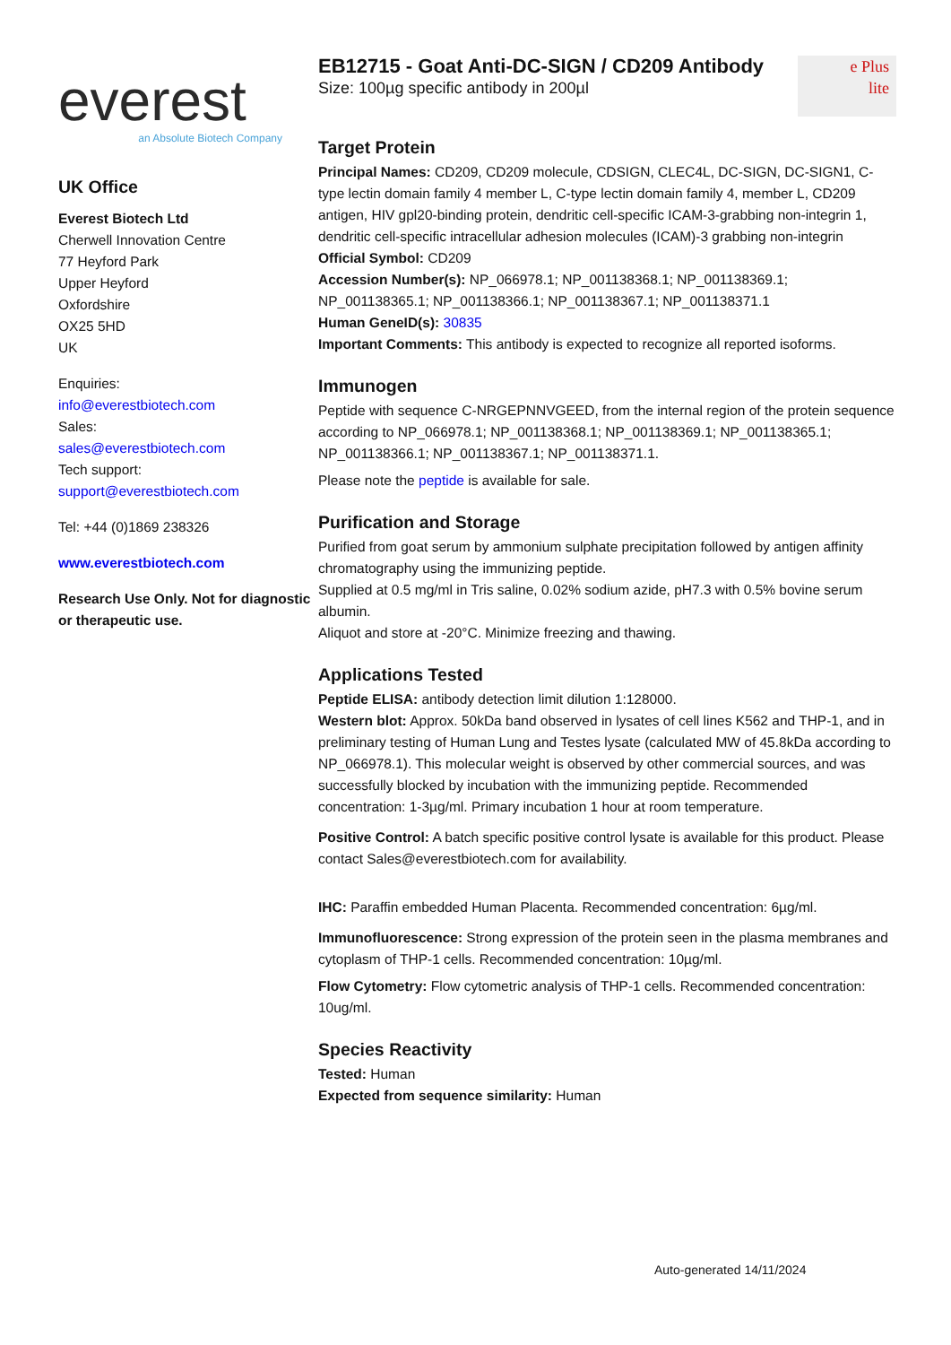everest
an Absolute Biotech Company
UK Office
Everest Biotech Ltd
Cherwell Innovation Centre
77 Heyford Park
Upper Heyford
Oxfordshire
OX25 5HD
UK
Enquiries:
info@everestbiotech.com
Sales:
sales@everestbiotech.com
Tech support:
support@everestbiotech.com
Tel: +44 (0)1869 238326
www.everestbiotech.com
Research Use Only. Not for diagnostic or therapeutic use.
EB12715 - Goat Anti-DC-SIGN / CD209 Antibody
Size: 100µg specific antibody in 200µl
e Plus
lite
Target Protein
Principal Names: CD209, CD209 molecule, CDSIGN, CLEC4L, DC-SIGN, DC-SIGN1, C-type lectin domain family 4 member L, C-type lectin domain family 4, member L, CD209 antigen, HIV gpl20-binding protein, dendritic cell-specific ICAM-3-grabbing non-integrin 1, dendritic cell-specific intracellular adhesion molecules (ICAM)-3 grabbing non-integrin
Official Symbol: CD209
Accession Number(s): NP_066978.1; NP_001138368.1; NP_001138369.1; NP_001138365.1; NP_001138366.1; NP_001138367.1; NP_001138371.1
Human GeneID(s): 30835
Important Comments: This antibody is expected to recognize all reported isoforms.
Immunogen
Peptide with sequence C-NRGEPNNVGEED, from the internal region of the protein sequence according to NP_066978.1; NP_001138368.1; NP_001138369.1; NP_001138365.1; NP_001138366.1; NP_001138367.1; NP_001138371.1.
Please note the peptide is available for sale.
Purification and Storage
Purified from goat serum by ammonium sulphate precipitation followed by antigen affinity chromatography using the immunizing peptide.
Supplied at 0.5 mg/ml in Tris saline, 0.02% sodium azide, pH7.3 with 0.5% bovine serum albumin.
Aliquot and store at -20°C. Minimize freezing and thawing.
Applications Tested
Peptide ELISA: antibody detection limit dilution 1:128000.
Western blot: Approx. 50kDa band observed in lysates of cell lines K562 and THP-1, and in preliminary testing of Human Lung and Testes lysate (calculated MW of 45.8kDa according to NP_066978.1). This molecular weight is observed by other commercial sources, and was successfully blocked by incubation with the immunizing peptide. Recommended concentration: 1-3µg/ml. Primary incubation 1 hour at room temperature.
Positive Control: A batch specific positive control lysate is available for this product. Please contact Sales@everestbiotech.com for availability.
IHC: Paraffin embedded Human Placenta. Recommended concentration: 6µg/ml.
Immunofluorescence: Strong expression of the protein seen in the plasma membranes and cytoplasm of THP-1 cells. Recommended concentration: 10µg/ml.
Flow Cytometry: Flow cytometric analysis of THP-1 cells. Recommended concentration: 10ug/ml.
Species Reactivity
Tested: Human
Expected from sequence similarity: Human
Auto-generated 14/11/2024